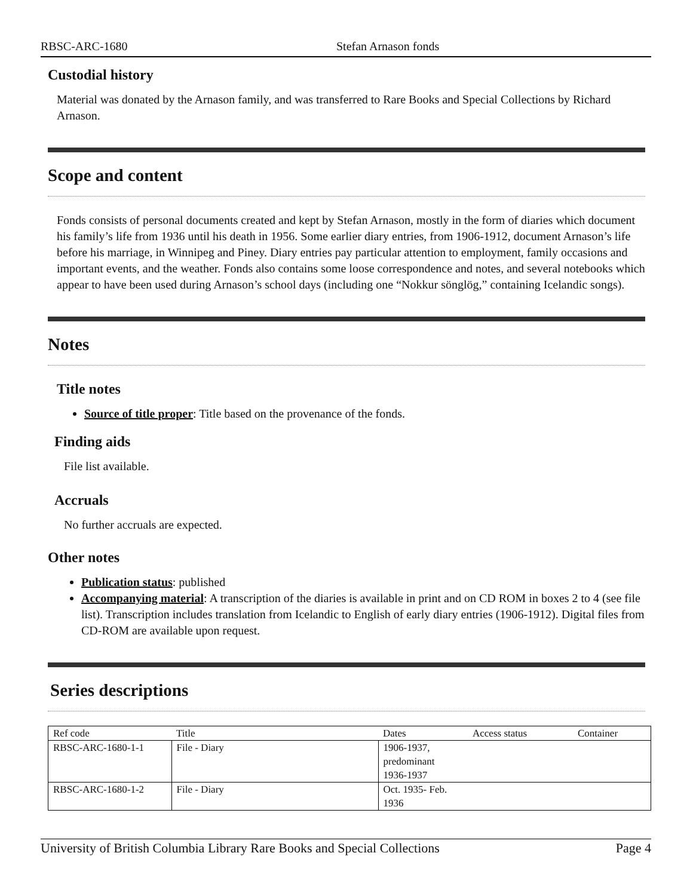RBSC-ARC-1680 Stefan Arnason fonds
Custodial history
Material was donated by the Arnason family, and was transferred to Rare Books and Special Collections by Richard Arnason.
Scope and content
Fonds consists of personal documents created and kept by Stefan Arnason, mostly in the form of diaries which document his family’s life from 1936 until his death in 1956. Some earlier diary entries, from 1906-1912, document Arnason’s life before his marriage, in Winnipeg and Piney. Diary entries pay particular attention to employment, family occasions and important events, and the weather. Fonds also contains some loose correspondence and notes, and several notebooks which appear to have been used during Arnason’s school days (including one “Nokkur sönglög,” containing Icelandic songs).
Notes
Title notes
Source of title proper: Title based on the provenance of the fonds.
Finding aids
File list available.
Accruals
No further accruals are expected.
Other notes
Publication status: published
Accompanying material: A transcription of the diaries is available in print and on CD ROM in boxes 2 to 4 (see file list). Transcription includes translation from Icelandic to English of early diary entries (1906-1912). Digital files from CD-ROM are available upon request.
Series descriptions
| Ref code | Title | Dates | Access status | Container |
| RBSC-ARC-1680-1-1 | File - Diary | 1906-1937, predominant 1936-1937 | | |
| RBSC-ARC-1680-1-2 | File - Diary | Oct. 1935- Feb. 1936 | | |
University of British Columbia Library Rare Books and Special Collections Page 4